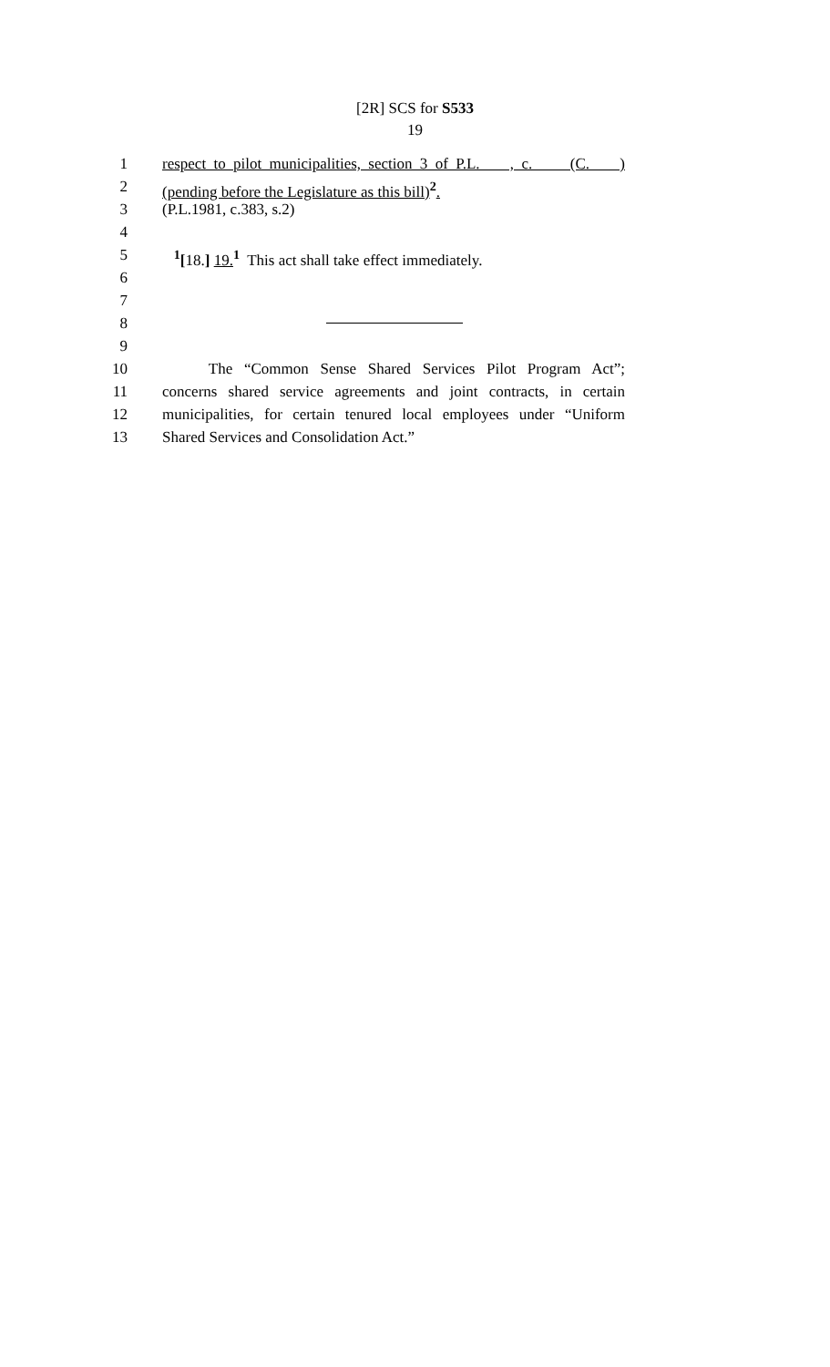[2R] SCS for S533
19
1 respect to pilot municipalities, section 3 of P.L. , c. (C. )
2 (pending before the Legislature as this bill)<sup>2</sup>.
3 (P.L.1981, c.383, s.2)
4
5 <sup>1</sup> [18.] 19.<sup>1</sup> This act shall take effect immediately.
6
7
8
9
10 The “Common Sense Shared Services Pilot Program Act”;
11 concerns shared service agreements and joint contracts, in certain
12 municipalities, for certain tenured local employees under “Uniform
13 Shared Services and Consolidation Act.”